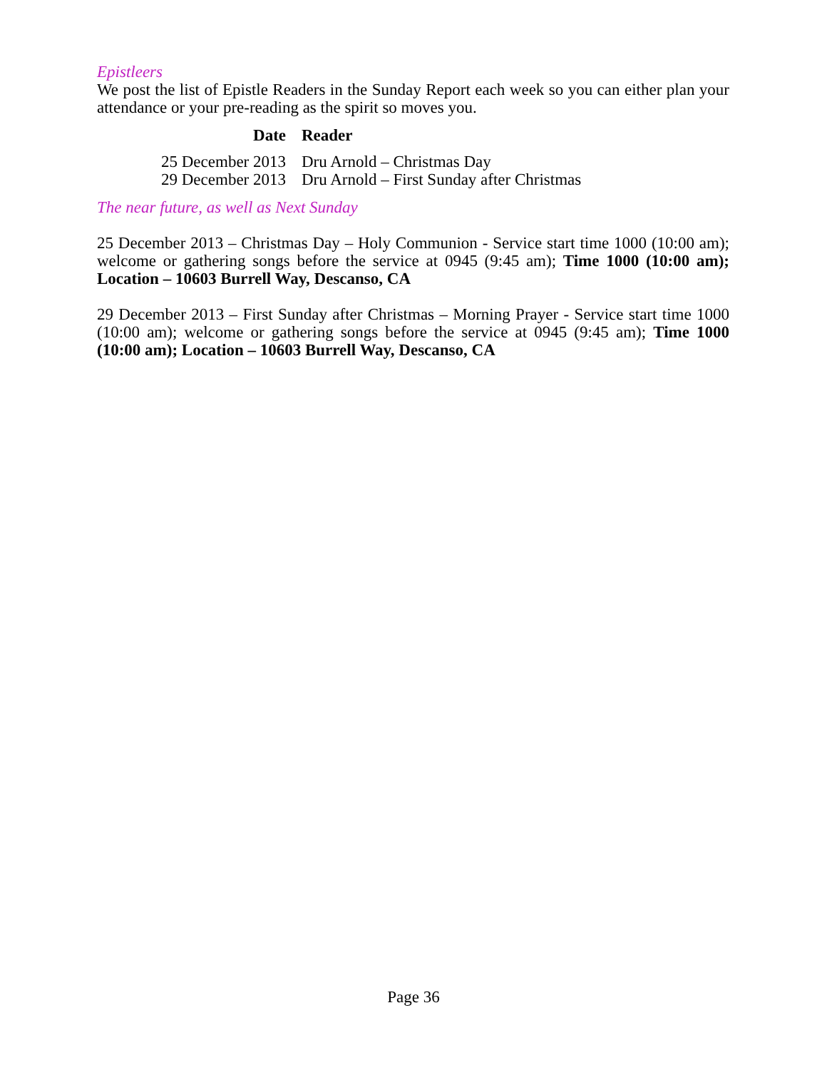Epistleers
We post the list of Epistle Readers in the Sunday Report each week so you can either plan your attendance or your pre-reading as the spirit so moves you.
| Date | Reader |
| --- | --- |
| 25 December 2013 | Dru Arnold – Christmas Day |
| 29 December 2013 | Dru Arnold – First Sunday after Christmas |
The near future, as well as Next Sunday
25 December 2013 – Christmas Day – Holy Communion - Service start time 1000 (10:00 am); welcome or gathering songs before the service at 0945 (9:45 am); Time 1000 (10:00 am); Location – 10603 Burrell Way, Descanso, CA
29 December 2013 – First Sunday after Christmas – Morning Prayer - Service start time 1000 (10:00 am); welcome or gathering songs before the service at 0945 (9:45 am); Time 1000 (10:00 am); Location – 10603 Burrell Way, Descanso, CA
Page 36